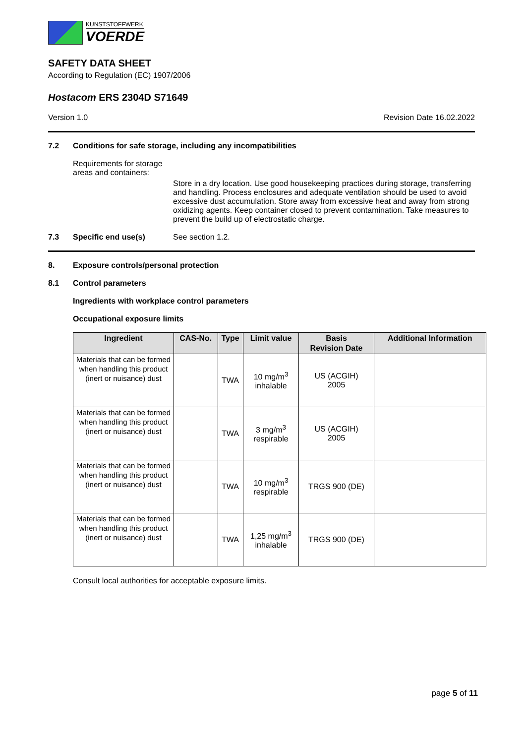KUNSTSTOFFWERK
VOERDE
SAFETY DATA SHEET
According to Regulation (EC) 1907/2006
Hostacom ERS 2304D S71649
Version 1.0 Revision Date 16.02.2022
7.2 Conditions for safe storage, including any incompatibilities
Requirements for storage areas and containers:
Store in a dry location. Use good housekeeping practices during storage, transferring and handling. Process enclosures and adequate ventilation should be used to avoid excessive dust accumulation. Store away from excessive heat and away from strong oxidizing agents. Keep container closed to prevent contamination. Take measures to prevent the build up of electrostatic charge.
7.3 Specific end use(s) See section 1.2.
8. Exposure controls/personal protection
8.1 Control parameters
Ingredients with workplace control parameters
Occupational exposure limits
| Ingredient | CAS-No. | Type | Limit value | Basis Revision Date | Additional Information |
| --- | --- | --- | --- | --- | --- |
| Materials that can be formed when handling this product (inert or nuisance) dust | | TWA | 10 mg/m<sup>3</sup> inhalable | US (ACGIH) 2005 | |
| Materials that can be formed when handling this product (inert or nuisance) dust | | TWA | 3 mg/m<sup>3</sup> respirable | US (ACGIH) 2005 | |
| Materials that can be formed when handling this product (inert or nuisance) dust | | TWA | 10 mg/m<sup>3</sup> respirable | TRGS 900 (DE) | |
| Materials that can be formed when handling this product (inert or nuisance) dust | | TWA | 1,25 mg/m<sup>3</sup> inhalable | TRGS 900 (DE) | |
Consult local authorities for acceptable exposure limits.
page 5 of 11